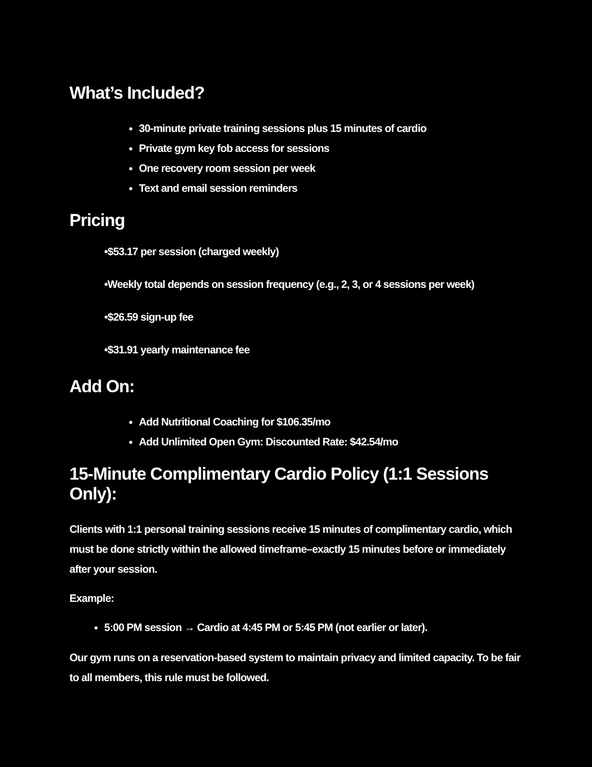What’s Included?
30-minute private training sessions plus 15 minutes of cardio
Private gym key fob access for sessions
One recovery room session per week
Text and email session reminders
Pricing
•$53.17 per session (charged weekly)
•Weekly total depends on session frequency (e.g., 2, 3, or 4 sessions per week)
•$26.59 sign-up fee
•$31.91 yearly maintenance fee
Add On:
Add Nutritional Coaching for $106.35/mo
Add Unlimited Open Gym: Discounted Rate: $42.54/mo
15-Minute Complimentary Cardio Policy (1:1 Sessions Only):
Clients with 1:1 personal training sessions receive 15 minutes of complimentary cardio, which must be done strictly within the allowed timeframe–exactly 15 minutes before or immediately after your session.
Example:
5:00 PM session → Cardio at 4:45 PM or 5:45 PM (not earlier or later).
Our gym runs on a reservation-based system to maintain privacy and limited capacity. To be fair to all members, this rule must be followed.